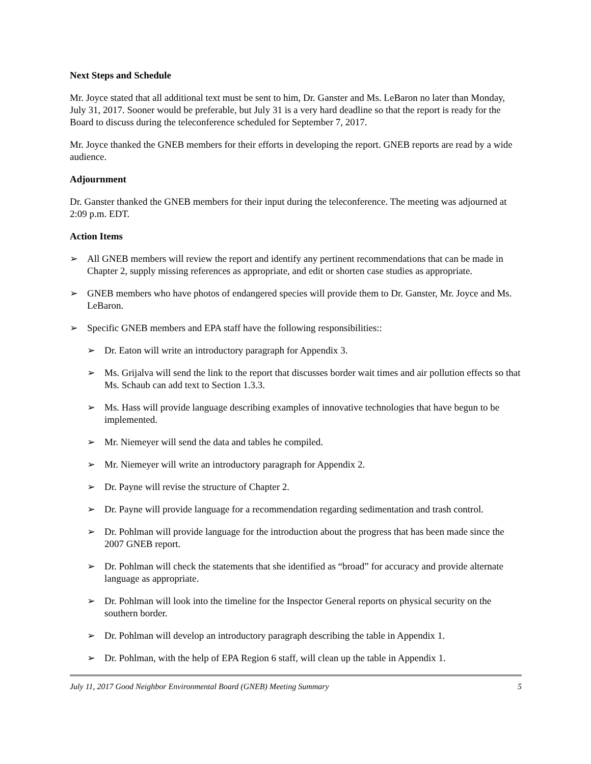Next Steps and Schedule
Mr. Joyce stated that all additional text must be sent to him, Dr. Ganster and Ms. LeBaron no later than Monday, July 31, 2017. Sooner would be preferable, but July 31 is a very hard deadline so that the report is ready for the Board to discuss during the teleconference scheduled for September 7, 2017.
Mr. Joyce thanked the GNEB members for their efforts in developing the report. GNEB reports are read by a wide audience.
Adjournment
Dr. Ganster thanked the GNEB members for their input during the teleconference. The meeting was adjourned at 2:09 p.m. EDT.
Action Items
➢ All GNEB members will review the report and identify any pertinent recommendations that can be made in Chapter 2, supply missing references as appropriate, and edit or shorten case studies as appropriate.
➢ GNEB members who have photos of endangered species will provide them to Dr. Ganster, Mr. Joyce and Ms. LeBaron.
➢ Specific GNEB members and EPA staff have the following responsibilities::
➢ Dr. Eaton will write an introductory paragraph for Appendix 3.
➢ Ms. Grijalva will send the link to the report that discusses border wait times and air pollution effects so that Ms. Schaub can add text to Section 1.3.3.
➢ Ms. Hass will provide language describing examples of innovative technologies that have begun to be implemented.
➢ Mr. Niemeyer will send the data and tables he compiled.
➢ Mr. Niemeyer will write an introductory paragraph for Appendix 2.
➢ Dr. Payne will revise the structure of Chapter 2.
➢ Dr. Payne will provide language for a recommendation regarding sedimentation and trash control.
➢ Dr. Pohlman will provide language for the introduction about the progress that has been made since the 2007 GNEB report.
➢ Dr. Pohlman will check the statements that she identified as “broad” for accuracy and provide alternate language as appropriate.
➢ Dr. Pohlman will look into the timeline for the Inspector General reports on physical security on the southern border.
➢ Dr. Pohlman will develop an introductory paragraph describing the table in Appendix 1.
➢ Dr. Pohlman, with the help of EPA Region 6 staff, will clean up the table in Appendix 1.
July 11, 2017 Good Neighbor Environmental Board (GNEB) Meeting Summary 5